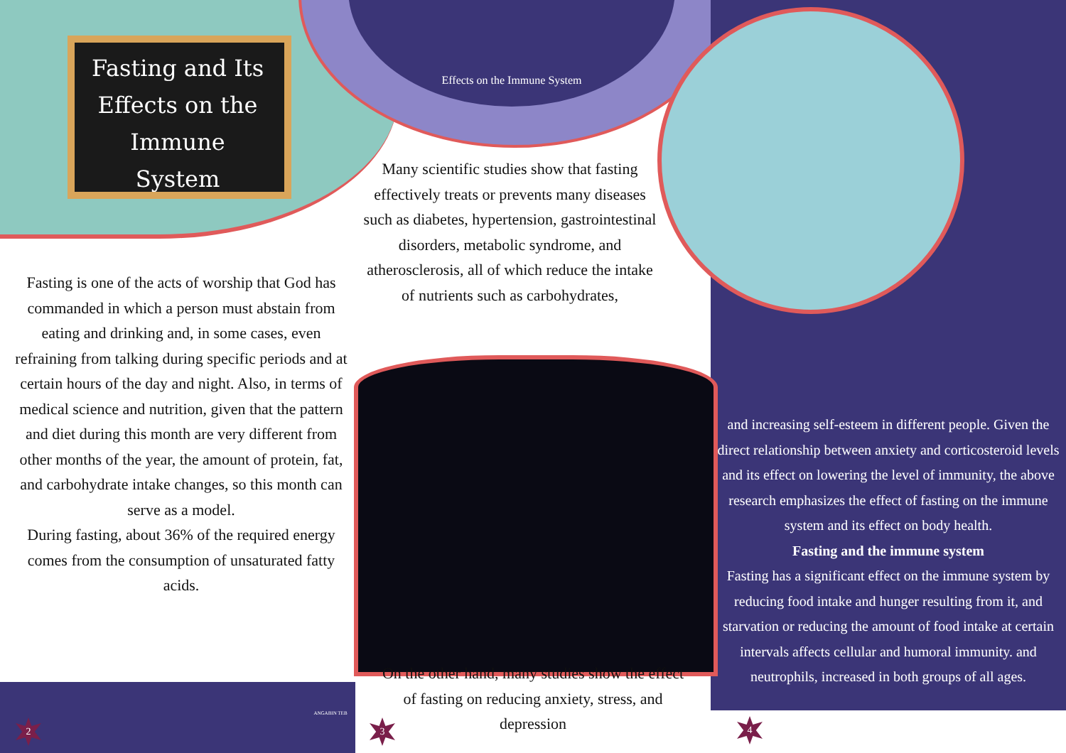Fasting and Its Effects on the Immune System
Effects on the Immune System
Many scientific studies show that fasting effectively treats or prevents many diseases such as diabetes, hypertension, gastrointestinal disorders, metabolic syndrome, and atherosclerosis, all of which reduce the intake of nutrients such as carbohydrates,
Fasting is one of the acts of worship that God has commanded in which a person must abstain from eating and drinking and, in some cases, even refraining from talking during specific periods and at certain hours of the day and night. Also, in terms of medical science and nutrition, given that the pattern and diet during this month are very different from other months of the year, the amount of protein, fat, and carbohydrate intake changes, so this month can serve as a model.
During fasting, about 36% of the required energy comes from the consumption of unsaturated fatty acids.
and increasing self-esteem in different people. Given the direct relationship between anxiety and corticosteroid levels and its effect on lowering the level of immunity, the above research emphasizes the effect of fasting on the immune system and its effect on body health.
Fasting and the immune system
Fasting has a significant effect on the immune system by reducing food intake and hunger resulting from it, and starvation or reducing the amount of food intake at certain intervals affects cellular and humoral immunity. and neutrophils, increased in both groups of all ages.
On the other hand, many studies show the effect of fasting on reducing anxiety, stress, and depression
2
ANGABIN TEB
3 4